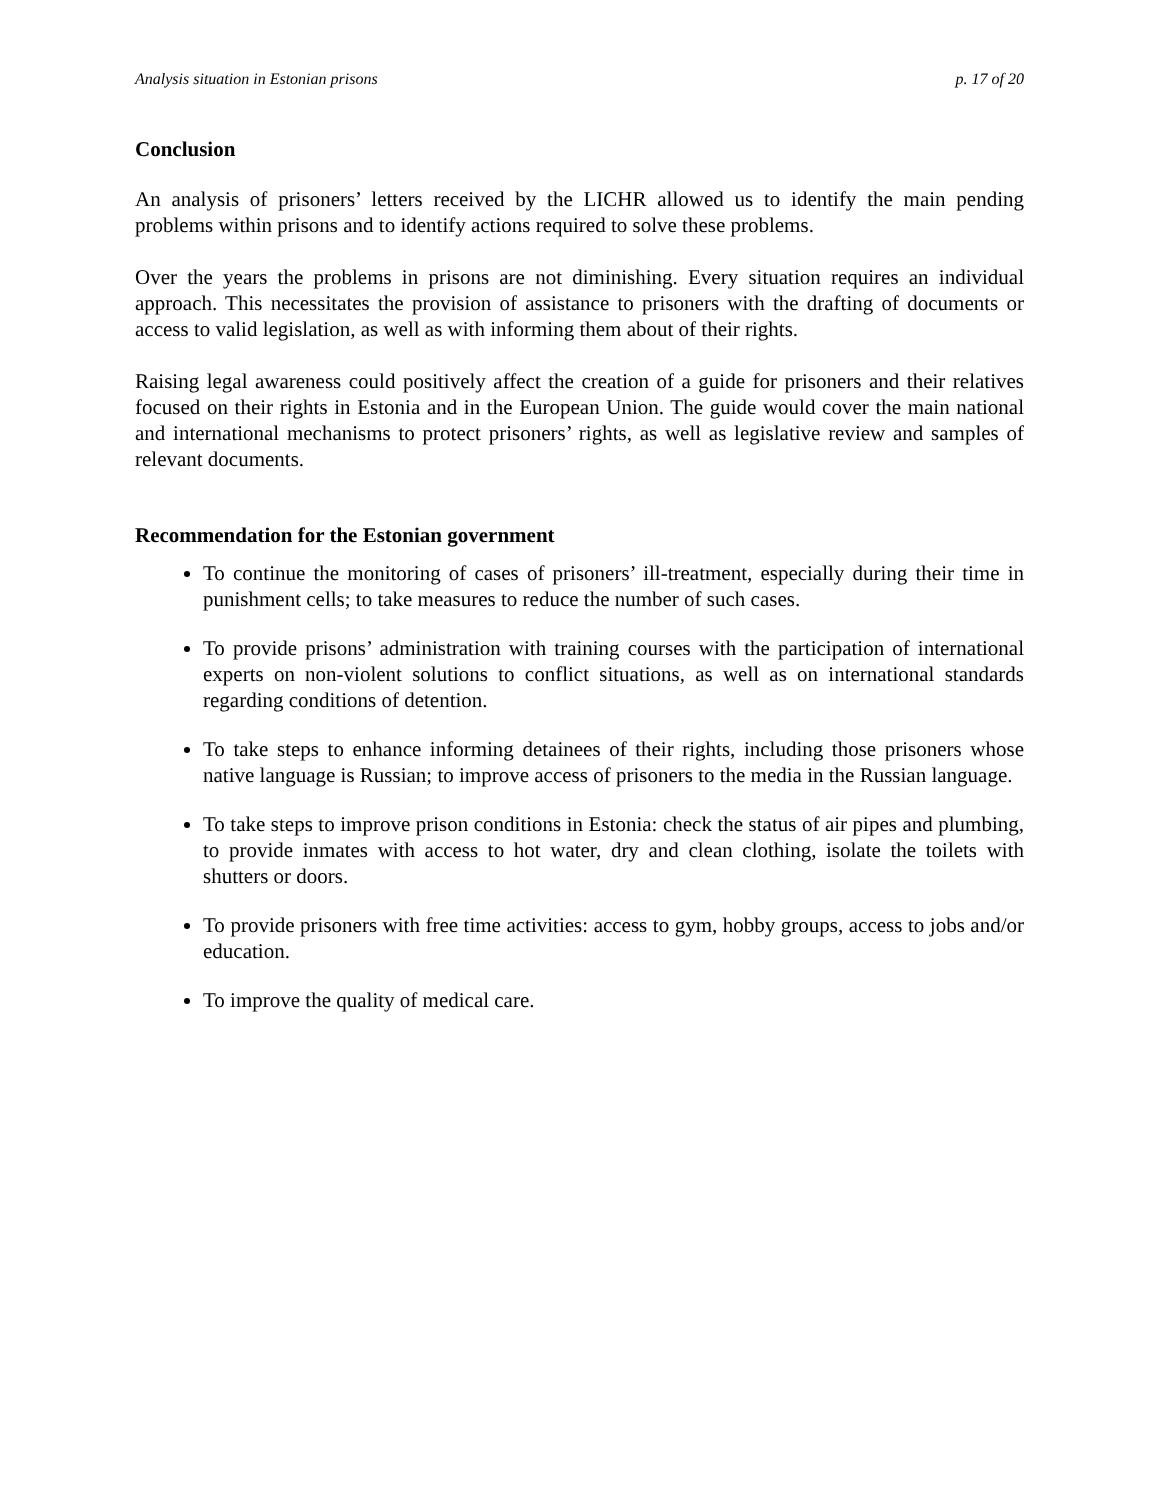Analysis situation in Estonian prisons p. 17 of 20
Conclusion
An analysis of prisoners’ letters received by the LICHR allowed us to identify the main pending problems within prisons and to identify actions required to solve these problems.
Over the years the problems in prisons are not diminishing. Every situation requires an individual approach. This necessitates the provision of assistance to prisoners with the drafting of documents or access to valid legislation, as well as with informing them about of their rights.
Raising legal awareness could positively affect the creation of a guide for prisoners and their relatives focused on their rights in Estonia and in the European Union. The guide would cover the main national and international mechanisms to protect prisoners’ rights, as well as legislative review and samples of relevant documents.
Recommendation for the Estonian government
To continue the monitoring of cases of prisoners’ ill-treatment, especially during their time in punishment cells; to take measures to reduce the number of such cases.
To provide prisons’ administration with training courses with the participation of international experts on non-violent solutions to conflict situations, as well as on international standards regarding conditions of detention.
To take steps to enhance informing detainees of their rights, including those prisoners whose native language is Russian; to improve access of prisoners to the media in the Russian language.
To take steps to improve prison conditions in Estonia: check the status of air pipes and plumbing, to provide inmates with access to hot water, dry and clean clothing, isolate the toilets with shutters or doors.
To provide prisoners with free time activities: access to gym, hobby groups, access to jobs and/or education.
To improve the quality of medical care.